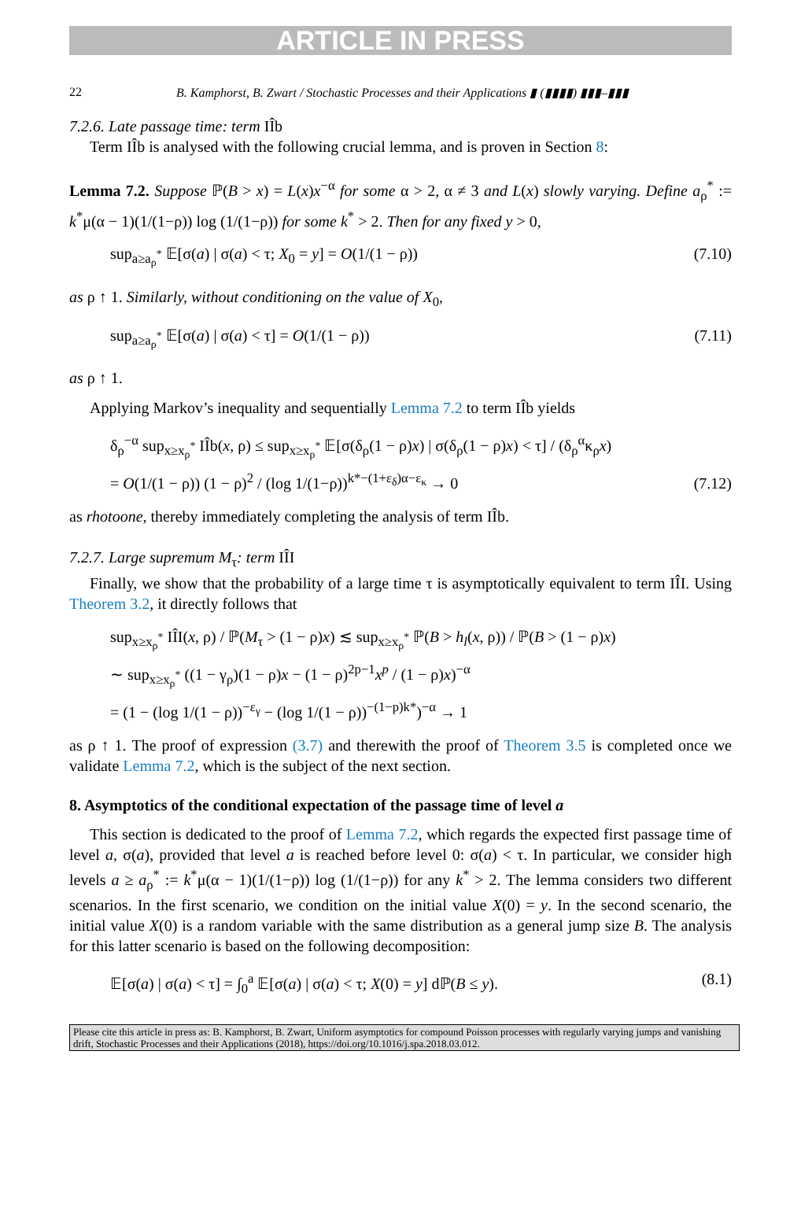ARTICLE IN PRESS
22 B. Kamphorst, B. Zwart / Stochastic Processes and their Applications ▮ (▮▮▮▮) ▮▮▮–▮▮▮
7.2.6. Late passage time: term IÎb
Term IÎb is analysed with the following crucial lemma, and is proven in Section 8:
Lemma 7.2. Suppose ℙ(B > x) = L(x)x<sup>−α</sup> for some α > 2, α ≠ 3 and L(x) slowly varying. Define a<sub>ρ</sub><sup>*</sup> := k<sup>*</sup>μ(α − 1)(1/(1−ρ)) log (1/(1−ρ)) for some k<sup>*</sup> > 2. Then for any fixed y > 0,
sup<sub>a≥a<sub>ρ</sub><sup>*</sup></sub> 𝔼[σ(a) | σ(a) < τ; X<sub>0</sub> = y] = O(1/(1 − ρ)) (7.10)
as ρ ↑ 1. Similarly, without conditioning on the value of X<sub>0</sub>,
sup<sub>a≥a<sub>ρ</sub><sup>*</sup></sub> 𝔼[σ(a) | σ(a) < τ] = O(1/(1 − ρ)) (7.11)
as ρ ↑ 1.
Applying Markov’s inequality and sequentially Lemma 7.2 to term IÎb yields
δ<sub>ρ</sub><sup>−α</sup> sup<sub>x≥x<sub>ρ</sub><sup>*</sup></sub> IÎb(x, ρ) ≤ sup<sub>x≥x<sub>ρ</sub><sup>*</sup></sub> 𝔼[σ(δ<sub>ρ</sub>(1 − ρ)x) | σ(δ<sub>ρ</sub>(1 − ρ)x) < τ] / (δ<sub>ρ</sub><sup>α</sup>κ<sub>ρ</sub>x)
= O(1/(1 − ρ)) (1 − ρ)<sup>2</sup> / (log 1/(1−ρ))<sup>k*−(1+ε<sub>δ</sub>)α−ε<sub>κ</sub></sup> → 0 (7.12)
as rhotoone, thereby immediately completing the analysis of term IÎb.
7.2.7. Large supremum M<sub>τ</sub>: term IÎI
Finally, we show that the probability of a large time τ is asymptotically equivalent to term IÎI. Using Theorem 3.2, it directly follows that
sup<sub>x≥x<sub>ρ</sub><sup>*</sup></sub> IÎI(x, ρ) / ℙ(M<sub>τ</sub> > (1 − ρ)x) ≲ sup<sub>x≥x<sub>ρ</sub><sup>*</sup></sub> ℙ(B > h<sub>l</sub>(x, ρ)) / ℙ(B > (1 − ρ)x)
∼ sup<sub>x≥x<sub>ρ</sub><sup>*</sup></sub> ((1 − γ<sub>ρ</sub>)(1 − ρ)x − (1 − ρ)<sup>2p−1</sup>x<sup>p</sup> / (1 − ρ)x)<sup>−α</sup>
= (1 − (log 1/(1 − ρ))<sup>−ε<sub>γ</sub></sup> − (log 1/(1 − ρ))<sup>−(1−p)k*</sup>)<sup>−α</sup> → 1
as ρ ↑ 1. The proof of expression (3.7) and therewith the proof of Theorem 3.5 is completed once we validate Lemma 7.2, which is the subject of the next section.
8. Asymptotics of the conditional expectation of the passage time of level a
This section is dedicated to the proof of Lemma 7.2, which regards the expected first passage time of level a, σ(a), provided that level a is reached before level 0: σ(a) < τ. In particular, we consider high levels a ≥ a<sub>ρ</sub><sup>*</sup> := k<sup>*</sup>μ(α − 1)(1/(1−ρ)) log (1/(1−ρ)) for any k<sup>*</sup> > 2. The lemma considers two different scenarios. In the first scenario, we condition on the initial value X(0) = y. In the second scenario, the initial value X(0) is a random variable with the same distribution as a general jump size B. The analysis for this latter scenario is based on the following decomposition:
𝔼[σ(a) | σ(a) < τ] = ∫<sub>0</sub><sup>a</sup> 𝔼[σ(a) | σ(a) < τ; X(0) = y] dℙ(B ≤ y). (8.1)
Please cite this article in press as: B. Kamphorst, B. Zwart, Uniform asymptotics for compound Poisson processes with regularly varying jumps and vanishing drift, Stochastic Processes and their Applications (2018), https://doi.org/10.1016/j.spa.2018.03.012.